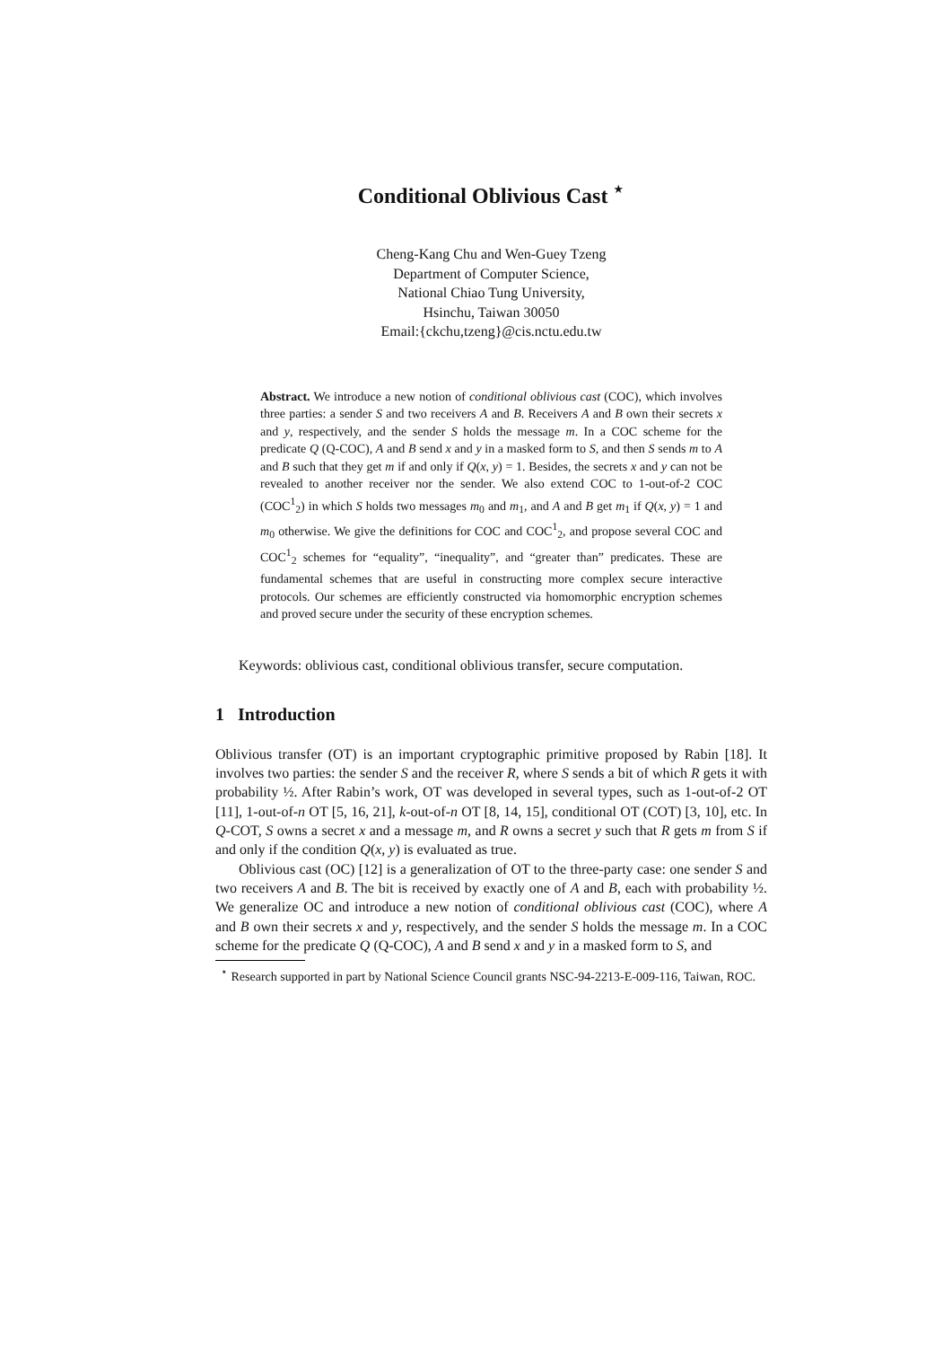Conditional Oblivious Cast <sup>⋆</sup>
Cheng-Kang Chu and Wen-Guey Tzeng
Department of Computer Science,
National Chiao Tung University,
Hsinchu, Taiwan 30050
Email:{ckchu,tzeng}@cis.nctu.edu.tw
Abstract. We introduce a new notion of conditional oblivious cast (COC), which involves three parties: a sender S and two receivers A and B. Receivers A and B own their secrets x and y, respectively, and the sender S holds the message m. In a COC scheme for the predicate Q (Q-COC), A and B send x and y in a masked form to S, and then S sends m to A and B such that they get m if and only if Q(x, y) = 1. Besides, the secrets x and y can not be revealed to another receiver nor the sender. We also extend COC to 1-out-of-2 COC (COC<sup>1</sup><sub>2</sub>) in which S holds two messages m<sub>0</sub> and m<sub>1</sub>, and A and B get m<sub>1</sub> if Q(x, y) = 1 and m<sub>0</sub> otherwise. We give the definitions for COC and COC<sup>1</sup><sub>2</sub>, and propose several COC and COC<sup>1</sup><sub>2</sub> schemes for “equality”, “inequality”, and “greater than” predicates. These are fundamental schemes that are useful in constructing more complex secure interactive protocols. Our schemes are efficiently constructed via homomorphic encryption schemes and proved secure under the security of these encryption schemes.
Keywords: oblivious cast, conditional oblivious transfer, secure computation.
1 Introduction
Oblivious transfer (OT) is an important cryptographic primitive proposed by Rabin [18]. It involves two parties: the sender S and the receiver R, where S sends a bit of which R gets it with probability ½. After Rabin’s work, OT was developed in several types, such as 1-out-of-2 OT [11], 1-out-of-n OT [5, 16, 21], k-out-of-n OT [8, 14, 15], conditional OT (COT) [3, 10], etc. In Q-COT, S owns a secret x and a message m, and R owns a secret y such that R gets m from S if and only if the condition Q(x, y) is evaluated as true.
Oblivious cast (OC) [12] is a generalization of OT to the three-party case: one sender S and two receivers A and B. The bit is received by exactly one of A and B, each with probability ½. We generalize OC and introduce a new notion of conditional oblivious cast (COC), where A and B own their secrets x and y, respectively, and the sender S holds the message m. In a COC scheme for the predicate Q (Q-COC), A and B send x and y in a masked form to S, and
<sup>⋆</sup> Research supported in part by National Science Council grants NSC-94-2213-E-009-116, Taiwan, ROC.